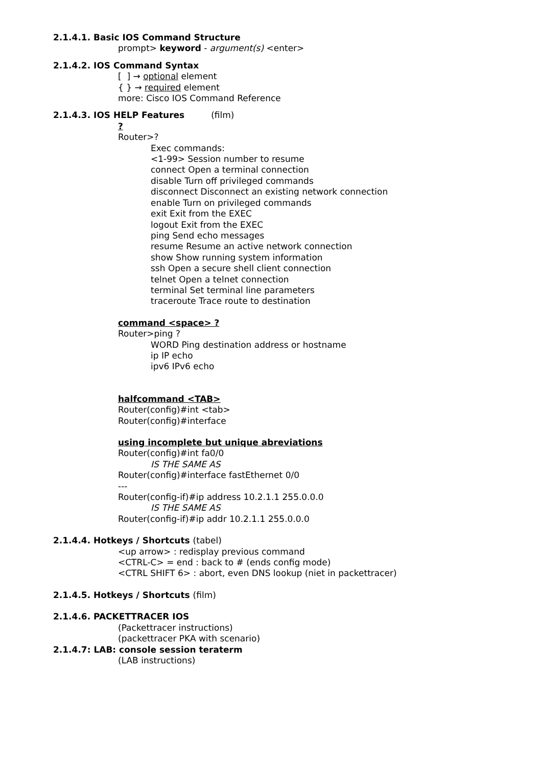2.1.4.1. Basic IOS Command Structure
prompt> keyword - argument(s) <enter>
2.1.4.2. IOS Command Syntax
[ ] → optional element
{ } → required element
more: Cisco IOS Command Reference
2.1.4.3. IOS HELP Features (film)
?
Router>?
Exec commands:
<1-99> Session number to resume
connect Open a terminal connection
disable Turn off privileged commands
disconnect Disconnect an existing network connection
enable Turn on privileged commands
exit Exit from the EXEC
logout Exit from the EXEC
ping Send echo messages
resume Resume an active network connection
show Show running system information
ssh Open a secure shell client connection
telnet Open a telnet connection
terminal Set terminal line parameters
traceroute Trace route to destination
command <space> ?
Router>ping ?
WORD Ping destination address or hostname
ip IP echo
ipv6 IPv6 echo
halfcommand <TAB>
Router(config)#int <tab>
Router(config)#interface
using incomplete but unique abreviations
Router(config)#int fa0/0
IS THE SAME AS
Router(config)#interface fastEthernet 0/0
---
Router(config-if)#ip address 10.2.1.1 255.0.0.0
IS THE SAME AS
Router(config-if)#ip addr 10.2.1.1 255.0.0.0
2.1.4.4. Hotkeys / Shortcuts (tabel)
<up arrow> : redisplay previous command
<CTRL-C> = end : back to # (ends config mode)
<CTRL SHIFT 6> : abort, even DNS lookup (niet in packettracer)
2.1.4.5. Hotkeys / Shortcuts (film)
2.1.4.6. PACKETTRACER IOS
(Packettracer instructions)
(packettracer PKA with scenario)
2.1.4.7: LAB: console session teraterm
(LAB instructions)